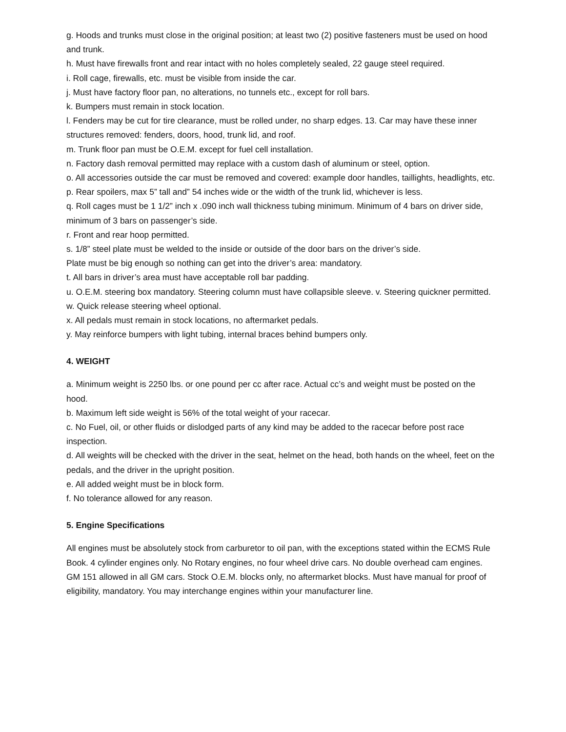g. Hoods and trunks must close in the original position; at least two (2) positive fasteners must be used on hood and trunk.
h. Must have firewalls front and rear intact with no holes completely sealed, 22 gauge steel required.
i. Roll cage, firewalls, etc. must be visible from inside the car.
j. Must have factory floor pan, no alterations, no tunnels etc., except for roll bars.
k. Bumpers must remain in stock location.
l. Fenders may be cut for tire clearance, must be rolled under, no sharp edges. 13. Car may have these inner structures removed: fenders, doors, hood, trunk lid, and roof.
m. Trunk floor pan must be O.E.M. except for fuel cell installation.
n. Factory dash removal permitted may replace with a custom dash of aluminum or steel, option.
o. All accessories outside the car must be removed and covered: example door handles, taillights, headlights, etc.
p. Rear spoilers, max 5” tall and” 54 inches wide or the width of the trunk lid, whichever is less.
q. Roll cages must be 1 1/2” inch x .090 inch wall thickness tubing minimum. Minimum of 4 bars on driver side, minimum of 3 bars on passenger’s side.
r. Front and rear hoop permitted.
s. 1/8” steel plate must be welded to the inside or outside of the door bars on the driver’s side.
Plate must be big enough so nothing can get into the driver’s area: mandatory.
t. All bars in driver’s area must have acceptable roll bar padding.
u. O.E.M. steering box mandatory. Steering column must have collapsible sleeve. v. Steering quickner permitted.
w. Quick release steering wheel optional.
x. All pedals must remain in stock locations, no aftermarket pedals.
y. May reinforce bumpers with light tubing, internal braces behind bumpers only.
4. WEIGHT
a. Minimum weight is 2250 lbs. or one pound per cc after race. Actual cc’s and weight must be posted on the hood.
b. Maximum left side weight is 56% of the total weight of your racecar.
c. No Fuel, oil, or other fluids or dislodged parts of any kind may be added to the racecar before post race inspection.
d. All weights will be checked with the driver in the seat, helmet on the head, both hands on the wheel, feet on the pedals, and the driver in the upright position.
e. All added weight must be in block form.
f. No tolerance allowed for any reason.
5. Engine Specifications
All engines must be absolutely stock from carburetor to oil pan, with the exceptions stated within the ECMS Rule Book. 4 cylinder engines only. No Rotary engines, no four wheel drive cars. No double overhead cam engines. GM 151 allowed in all GM cars. Stock O.E.M. blocks only, no aftermarket blocks. Must have manual for proof of eligibility, mandatory. You may interchange engines within your manufacturer line.